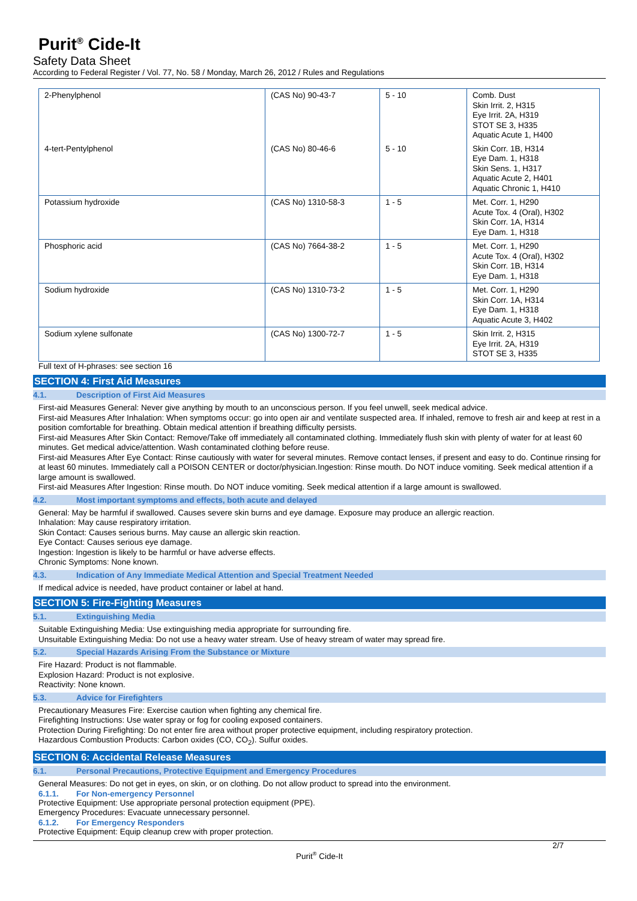Purit<sup>®</sup> Cide-It
Safety Data Sheet
According to Federal Register / Vol. 77, No. 58 / Monday, March 26, 2012 / Rules and Regulations
| 2-Phenylphenol | (CAS No) 90-43-7 | 5 - 10 | Comb. Dust Skin Irrit. 2, H315 Eye Irrit. 2A, H319 STOT SE 3, H335 Aquatic Acute 1, H400 |
| 4-tert-Pentylphenol | (CAS No) 80-46-6 | 5 - 10 | Skin Corr. 1B, H314 Eye Dam. 1, H318 Skin Sens. 1, H317 Aquatic Acute 2, H401 Aquatic Chronic 1, H410 |
| Potassium hydroxide | (CAS No) 1310-58-3 | 1 - 5 | Met. Corr. 1, H290 Acute Tox. 4 (Oral), H302 Skin Corr. 1A, H314 Eye Dam. 1, H318 |
| Phosphoric acid | (CAS No) 7664-38-2 | 1 - 5 | Met. Corr. 1, H290 Acute Tox. 4 (Oral), H302 Skin Corr. 1B, H314 Eye Dam. 1, H318 |
| Sodium hydroxide | (CAS No) 1310-73-2 | 1 - 5 | Met. Corr. 1, H290 Skin Corr. 1A, H314 Eye Dam. 1, H318 Aquatic Acute 3, H402 |
| Sodium xylene sulfonate | (CAS No) 1300-72-7 | 1 - 5 | Skin Irrit. 2, H315 Eye Irrit. 2A, H319 STOT SE 3, H335 |
Full text of H-phrases: see section 16
SECTION 4: First Aid Measures
4.1. Description of First Aid Measures
First-aid Measures General: Never give anything by mouth to an unconscious person. If you feel unwell, seek medical advice.
First-aid Measures After Inhalation: When symptoms occur: go into open air and ventilate suspected area. If inhaled, remove to fresh air and keep at rest in a position comfortable for breathing. Obtain medical attention if breathing difficulty persists.
First-aid Measures After Skin Contact: Remove/Take off immediately all contaminated clothing. Immediately flush skin with plenty of water for at least 60 minutes. Get medical advice/attention. Wash contaminated clothing before reuse.
First-aid Measures After Eye Contact: Rinse cautiously with water for several minutes. Remove contact lenses, if present and easy to do. Continue rinsing for at least 60 minutes. Immediately call a POISON CENTER or doctor/physician.Ingestion: Rinse mouth. Do NOT induce vomiting. Seek medical attention if a large amount is swallowed.
First-aid Measures After Ingestion: Rinse mouth. Do NOT induce vomiting. Seek medical attention if a large amount is swallowed.
4.2. Most important symptoms and effects, both acute and delayed
General: May be harmful if swallowed. Causes severe skin burns and eye damage. Exposure may produce an allergic reaction.
Inhalation: May cause respiratory irritation.
Skin Contact: Causes serious burns. May cause an allergic skin reaction.
Eye Contact: Causes serious eye damage.
Ingestion: Ingestion is likely to be harmful or have adverse effects.
Chronic Symptoms: None known.
4.3. Indication of Any Immediate Medical Attention and Special Treatment Needed
If medical advice is needed, have product container or label at hand.
SECTION 5: Fire-Fighting Measures
5.1. Extinguishing Media
Suitable Extinguishing Media: Use extinguishing media appropriate for surrounding fire.
Unsuitable Extinguishing Media: Do not use a heavy water stream. Use of heavy stream of water may spread fire.
5.2. Special Hazards Arising From the Substance or Mixture
Fire Hazard: Product is not flammable.
Explosion Hazard: Product is not explosive.
Reactivity: None known.
5.3. Advice for Firefighters
Precautionary Measures Fire: Exercise caution when fighting any chemical fire.
Firefighting Instructions: Use water spray or fog for cooling exposed containers.
Protection During Firefighting: Do not enter fire area without proper protective equipment, including respiratory protection.
Hazardous Combustion Products: Carbon oxides (CO, CO<sub>2</sub>). Sulfur oxides.
SECTION 6: Accidental Release Measures
6.1. Personal Precautions, Protective Equipment and Emergency Procedures
General Measures: Do not get in eyes, on skin, or on clothing. Do not allow product to spread into the environment.
6.1.1. For Non-emergency Personnel
Protective Equipment: Use appropriate personal protection equipment (PPE).
Emergency Procedures: Evacuate unnecessary personnel.
6.1.2. For Emergency Responders
Protective Equipment: Equip cleanup crew with proper protection.
2/7
Purit<sup>®</sup> Cide-It